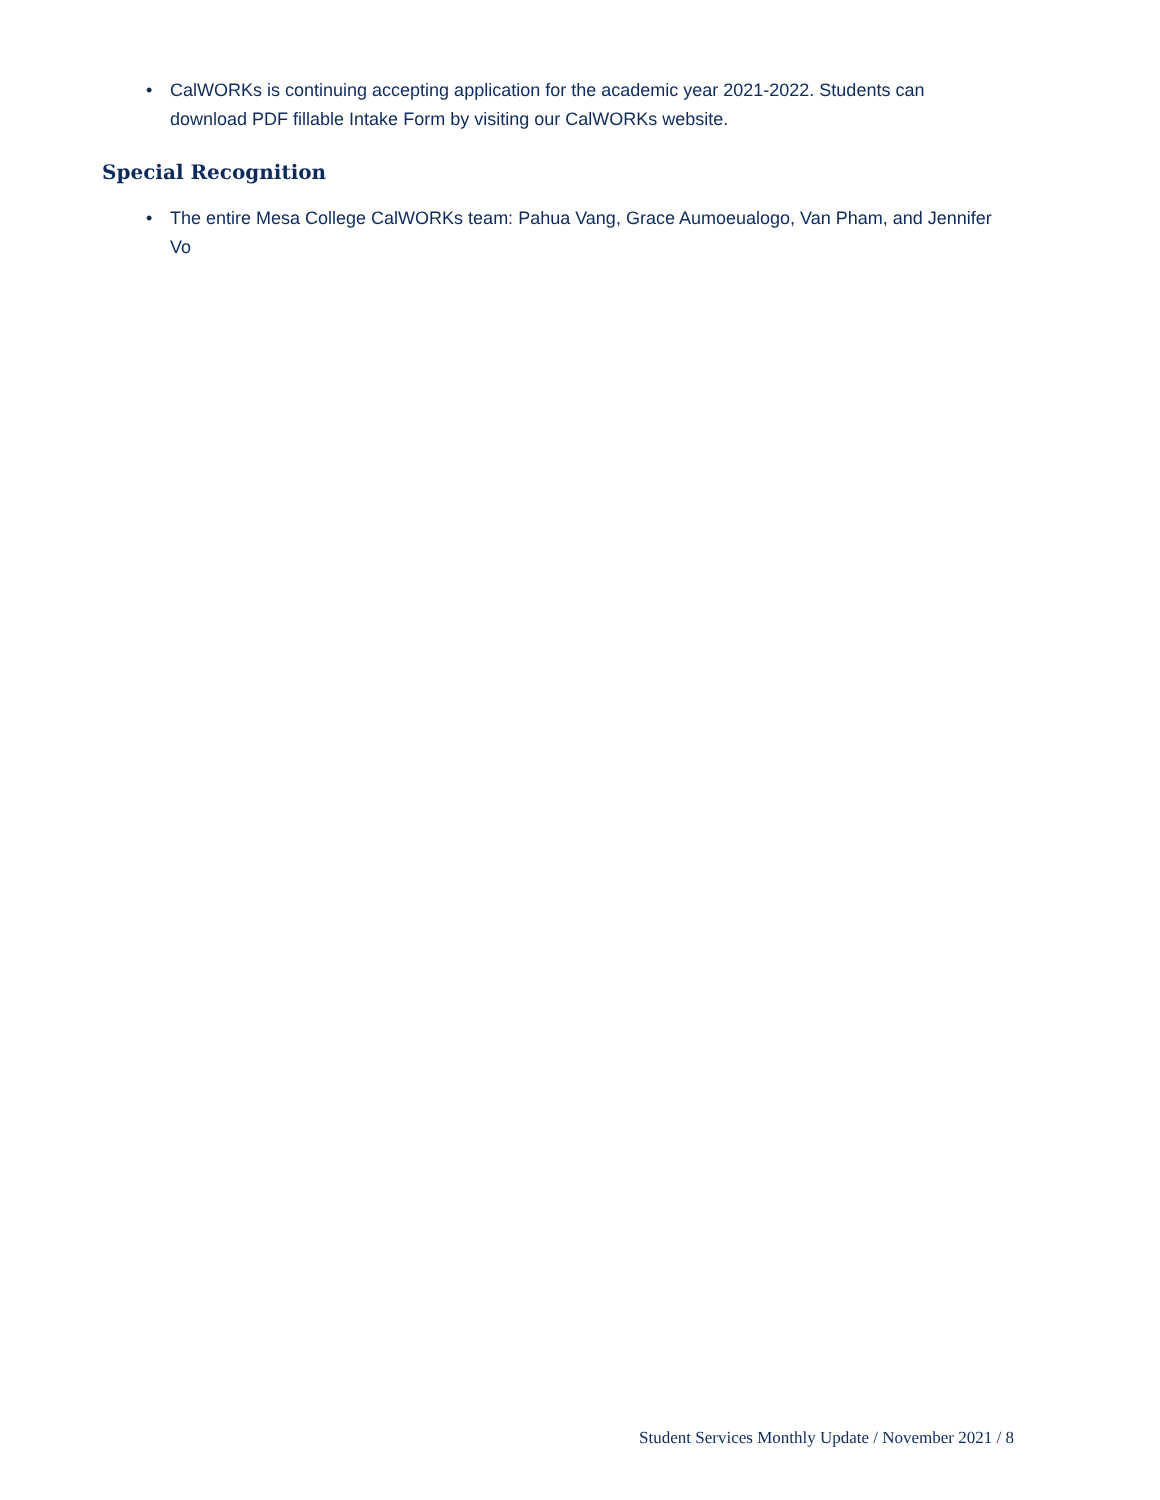• CalWORKs is continuing accepting application for the academic year 2021-2022. Students can download PDF fillable Intake Form by visiting our CalWORKs website.
Special Recognition
• The entire Mesa College CalWORKs team: Pahua Vang, Grace Aumoeualogo, Van Pham, and Jennifer Vo
Student Services Monthly Update / November 2021 / 8